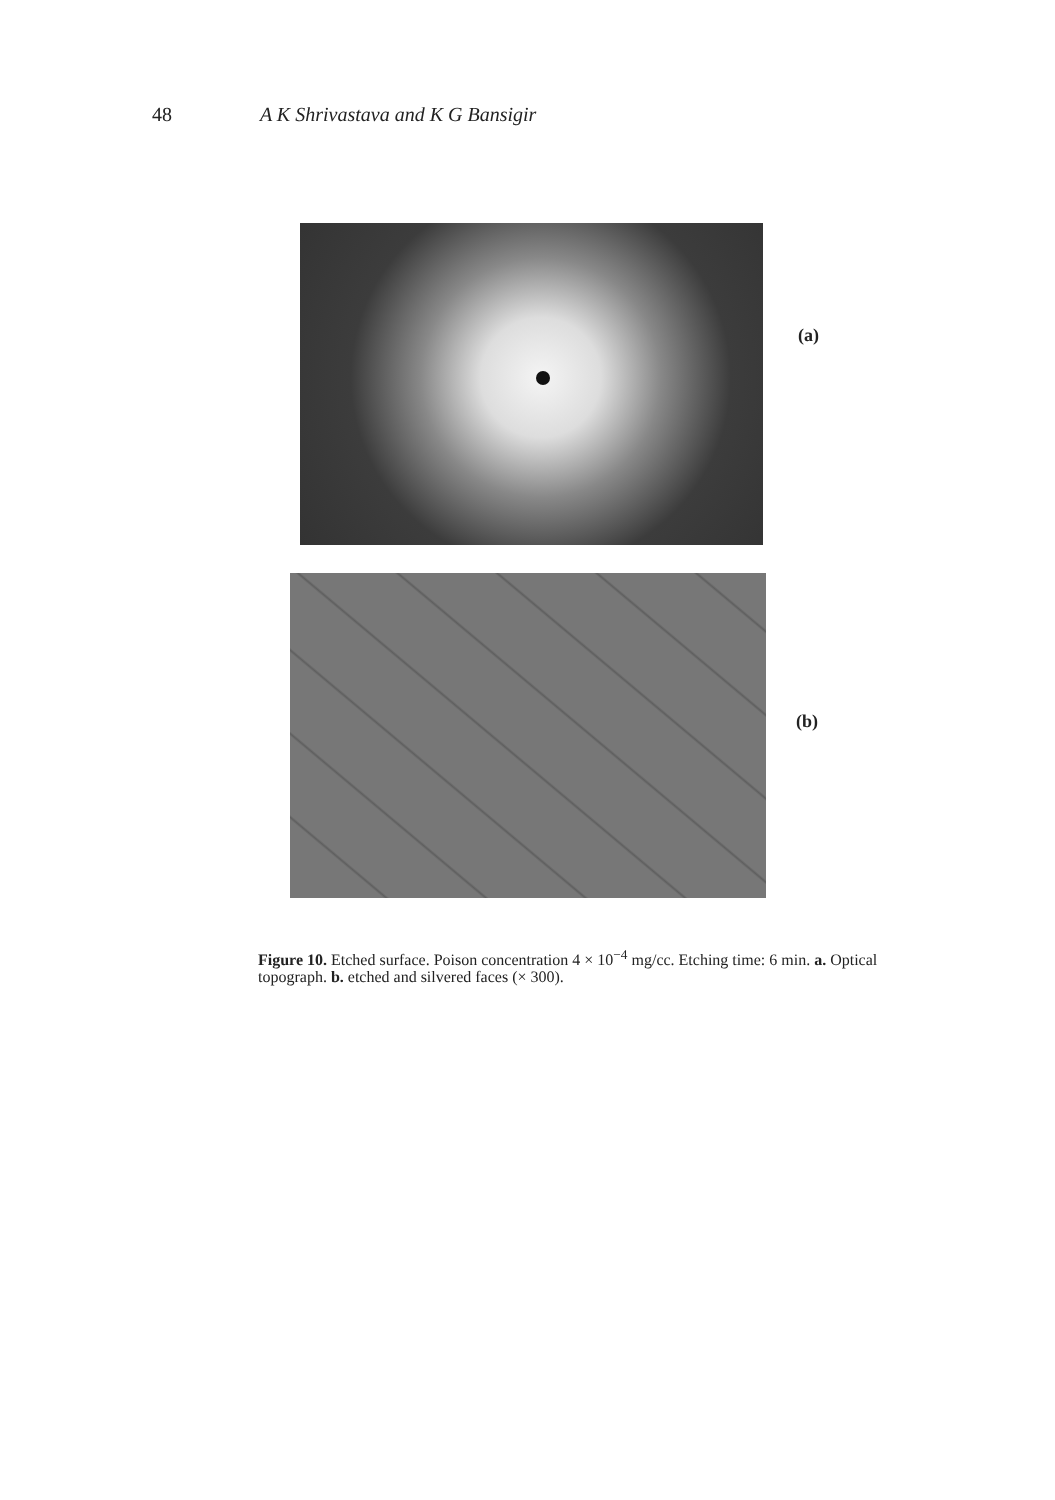48 A K Shrivastava and K G Bansigir
(a)
(b)
Figure 10. Etched surface. Poison concentration 4 × 10<sup>−4</sup> mg/cc. Etching time: 6 min. a. Optical topograph. b. etched and silvered faces (× 300).